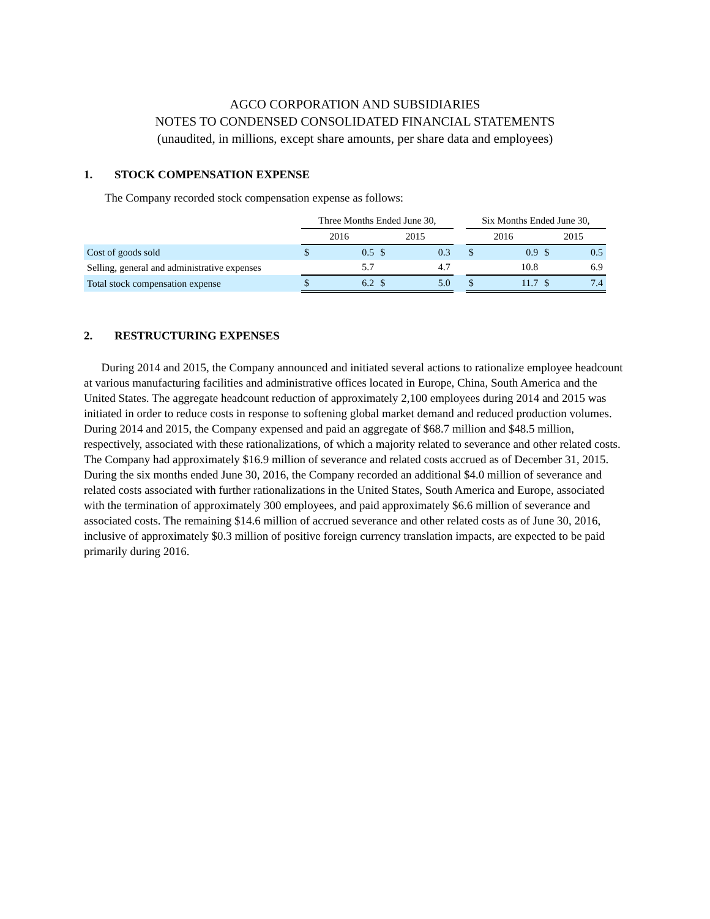AGCO CORPORATION AND SUBSIDIARIES
NOTES TO CONDENSED CONSOLIDATED FINANCIAL STATEMENTS
(unaudited, in millions, except share amounts, per share data and employees)
1. STOCK COMPENSATION EXPENSE
The Company recorded stock compensation expense as follows:
| | Three Months Ended June 30, | | | | | Six Months Ended June 30, | | | |
| --- | --- | --- | --- | --- | --- | --- | --- | --- | --- |
| | 2016 | | 2015 | | | 2016 | | 2015 | |
| Cost of goods sold | $ | 0.5 | $ | 0.3 | | $ | 0.9 | $ | 0.5 |
| Selling, general and administrative expenses | | 5.7 | | 4.7 | | | 10.8 | | 6.9 |
| Total stock compensation expense | $ | 6.2 | $ | 5.0 | | $ | 11.7 | $ | 7.4 |
2. RESTRUCTURING EXPENSES
During 2014 and 2015, the Company announced and initiated several actions to rationalize employee headcount at various manufacturing facilities and administrative offices located in Europe, China, South America and the United States. The aggregate headcount reduction of approximately 2,100 employees during 2014 and 2015 was initiated in order to reduce costs in response to softening global market demand and reduced production volumes. During 2014 and 2015, the Company expensed and paid an aggregate of $68.7 million and $48.5 million, respectively, associated with these rationalizations, of which a majority related to severance and other related costs. The Company had approximately $16.9 million of severance and related costs accrued as of December 31, 2015. During the six months ended June 30, 2016, the Company recorded an additional $4.0 million of severance and related costs associated with further rationalizations in the United States, South America and Europe, associated with the termination of approximately 300 employees, and paid approximately $6.6 million of severance and associated costs. The remaining $14.6 million of accrued severance and other related costs as of June 30, 2016, inclusive of approximately $0.3 million of positive foreign currency translation impacts, are expected to be paid primarily during 2016.